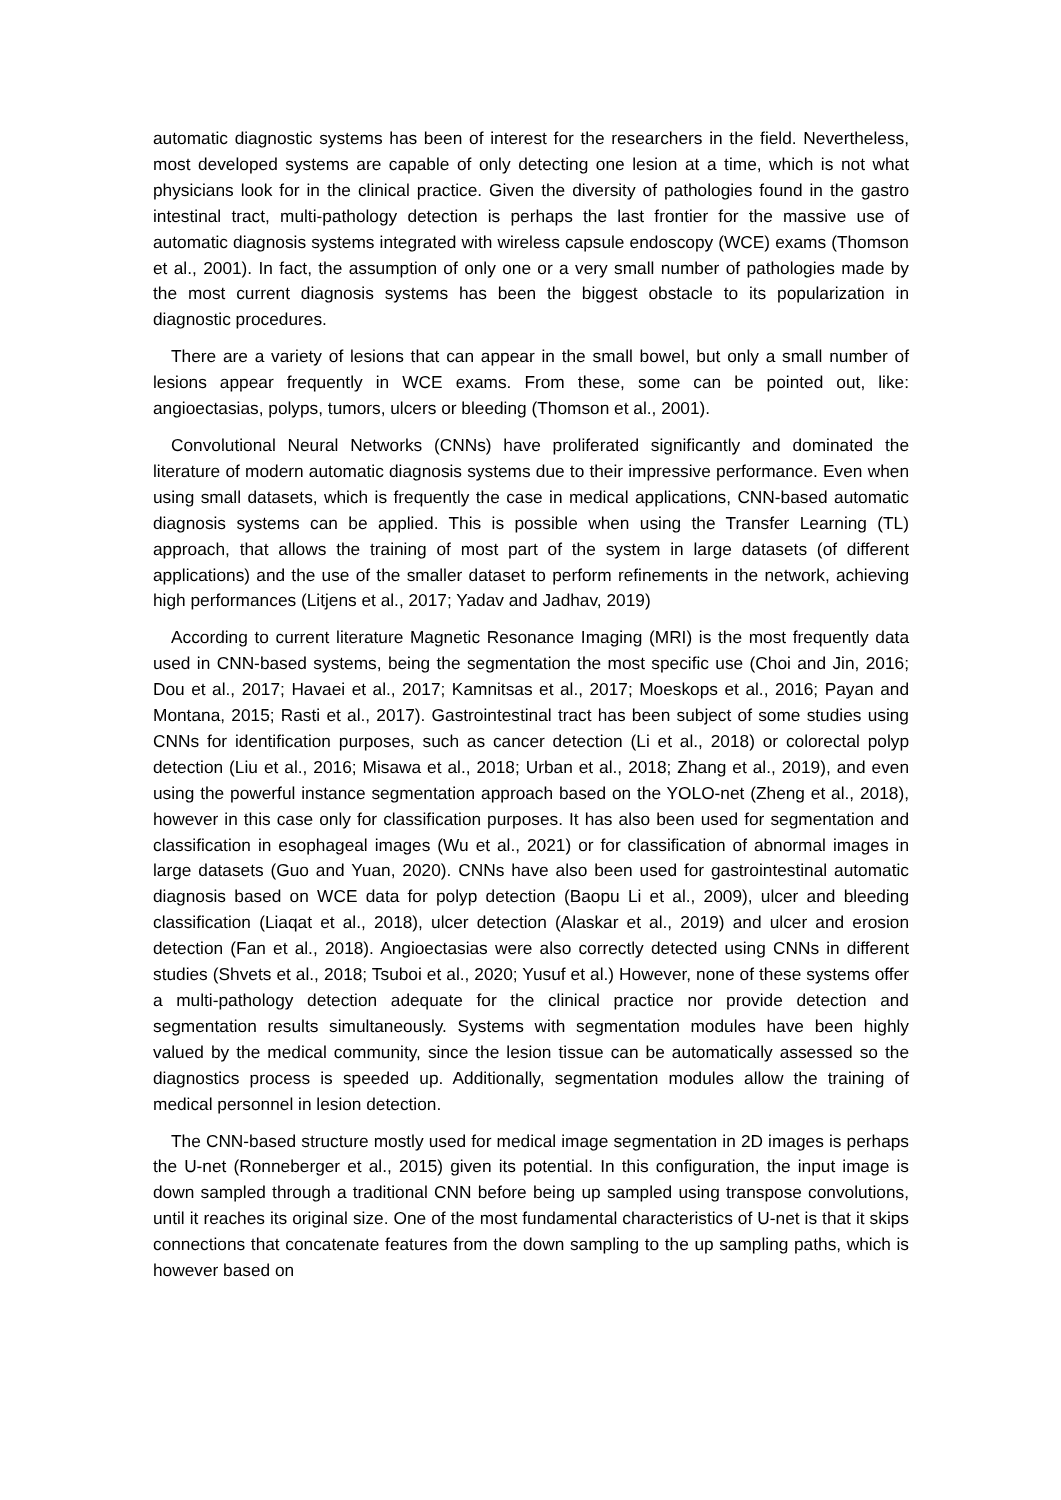automatic diagnostic systems has been of interest for the researchers in the field. Nevertheless, most developed systems are capable of only detecting one lesion at a time, which is not what physicians look for in the clinical practice. Given the diversity of pathologies found in the gastro intestinal tract, multi-pathology detection is perhaps the last frontier for the massive use of automatic diagnosis systems integrated with wireless capsule endoscopy (WCE) exams (Thomson et al., 2001). In fact, the assumption of only one or a very small number of pathologies made by the most current diagnosis systems has been the biggest obstacle to its popularization in diagnostic procedures.
There are a variety of lesions that can appear in the small bowel, but only a small number of lesions appear frequently in WCE exams. From these, some can be pointed out, like: angioectasias, polyps, tumors, ulcers or bleeding (Thomson et al., 2001).
Convolutional Neural Networks (CNNs) have proliferated significantly and dominated the literature of modern automatic diagnosis systems due to their impressive performance. Even when using small datasets, which is frequently the case in medical applications, CNN-based automatic diagnosis systems can be applied. This is possible when using the Transfer Learning (TL) approach, that allows the training of most part of the system in large datasets (of different applications) and the use of the smaller dataset to perform refinements in the network, achieving high performances (Litjens et al., 2017; Yadav and Jadhav, 2019)
According to current literature Magnetic Resonance Imaging (MRI) is the most frequently data used in CNN-based systems, being the segmentation the most specific use (Choi and Jin, 2016; Dou et al., 2017; Havaei et al., 2017; Kamnitsas et al., 2017; Moeskops et al., 2016; Payan and Montana, 2015; Rasti et al., 2017). Gastrointestinal tract has been subject of some studies using CNNs for identification purposes, such as cancer detection (Li et al., 2018) or colorectal polyp detection (Liu et al., 2016; Misawa et al., 2018; Urban et al., 2018; Zhang et al., 2019), and even using the powerful instance segmentation approach based on the YOLO-net (Zheng et al., 2018), however in this case only for classification purposes. It has also been used for segmentation and classification in esophageal images (Wu et al., 2021) or for classification of abnormal images in large datasets (Guo and Yuan, 2020). CNNs have also been used for gastrointestinal automatic diagnosis based on WCE data for polyp detection (Baopu Li et al., 2009), ulcer and bleeding classification (Liaqat et al., 2018), ulcer detection (Alaskar et al., 2019) and ulcer and erosion detection (Fan et al., 2018). Angioectasias were also correctly detected using CNNs in different studies (Shvets et al., 2018; Tsuboi et al., 2020; Yusuf et al.) However, none of these systems offer a multi-pathology detection adequate for the clinical practice nor provide detection and segmentation results simultaneously. Systems with segmentation modules have been highly valued by the medical community, since the lesion tissue can be automatically assessed so the diagnostics process is speeded up. Additionally, segmentation modules allow the training of medical personnel in lesion detection.
The CNN-based structure mostly used for medical image segmentation in 2D images is perhaps the U-net (Ronneberger et al., 2015) given its potential. In this configuration, the input image is down sampled through a traditional CNN before being up sampled using transpose convolutions, until it reaches its original size. One of the most fundamental characteristics of U-net is that it skips connections that concatenate features from the down sampling to the up sampling paths, which is however based on